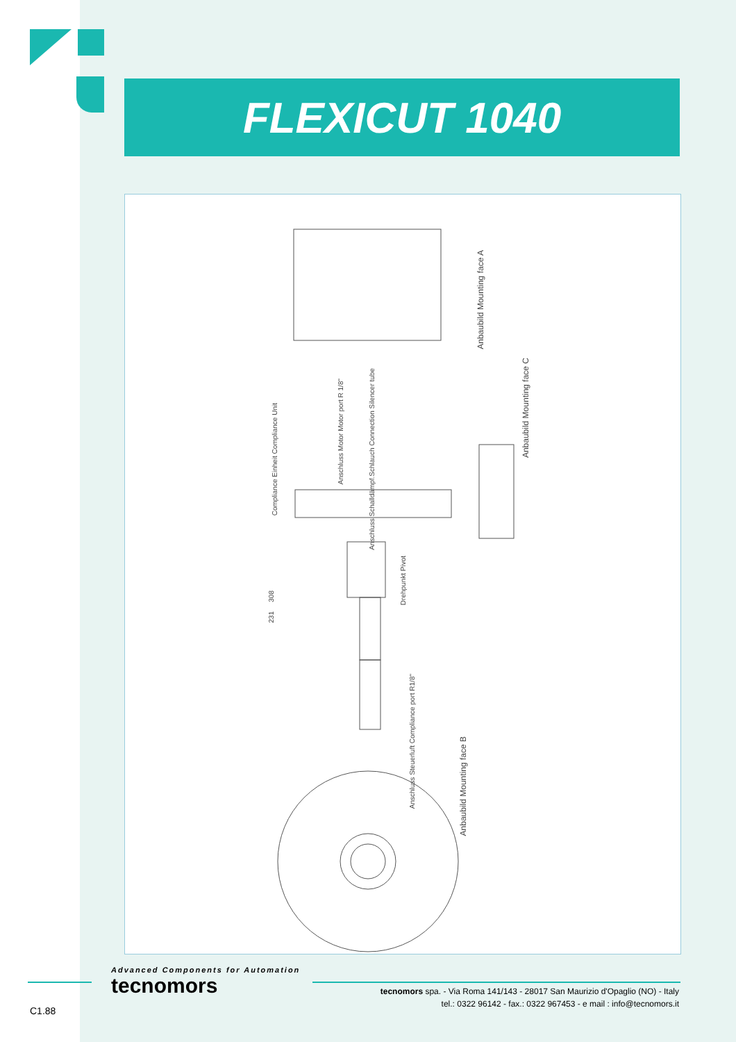FLEXICUT 1040
Anbaubild Mounting face A
Anbaubild Mounting face C
Anbaubild Mounting face B
Compliance Einheit Compliance Unit
Anschluss Motor Motor port R 1/8"
Anschluss Schalldämpf.Schlauch Connection Silencer tube
Drehpunkt Pivot
Anschluss Steuerluft Compliance port R1/8"
308
231
Advanced Components for Automation
tecnomors
tecnomors spa. - Via Roma 141/143 - 28017 San Maurizio d'Opaglio (NO) - Italy
tel.: 0322 96142 - fax.: 0322 967453 - e mail : info@tecnomors.it
C1.88